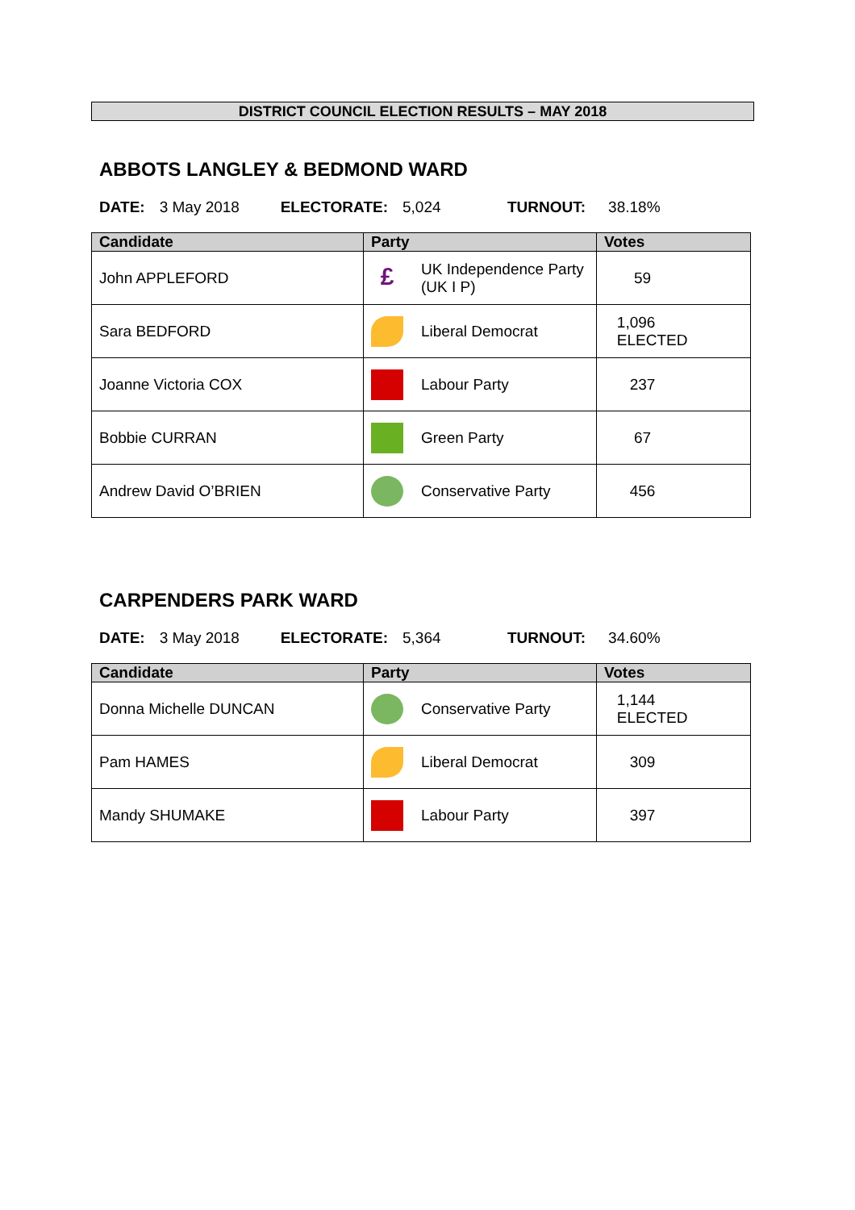DISTRICT COUNCIL ELECTION RESULTS – MAY 2018
ABBOTS LANGLEY & BEDMOND WARD
DATE: 3 May 2018 ELECTORATE: 5,024 TURNOUT: 38.18%
| Candidate | Party | Votes |
| --- | --- | --- |
| John APPLEFORD | £ UK Independence Party (UK I P) | 59 |
| Sara BEDFORD | Liberal Democrat | 1,096 ELECTED |
| Joanne Victoria COX | Labour Party | 237 |
| Bobbie CURRAN | Green Party | 67 |
| Andrew David O’BRIEN | Conservative Party | 456 |
CARPENDERS PARK WARD
DATE: 3 May 2018 ELECTORATE: 5,364 TURNOUT: 34.60%
| Candidate | Party | Votes |
| --- | --- | --- |
| Donna Michelle DUNCAN | Conservative Party | 1,144 ELECTED |
| Pam HAMES | Liberal Democrat | 309 |
| Mandy SHUMAKE | Labour Party | 397 |